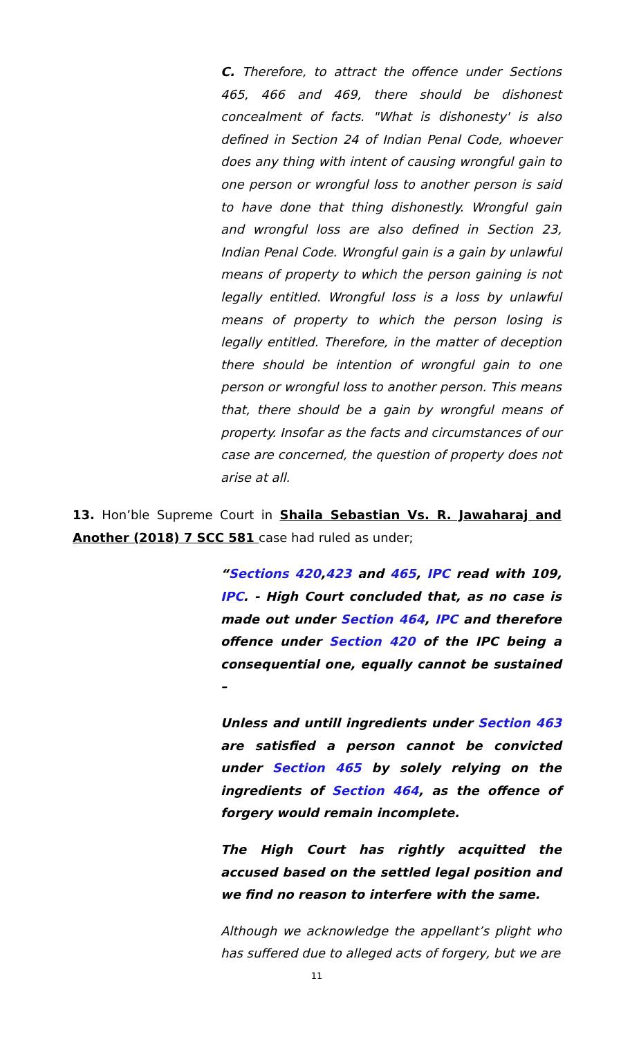C. Therefore, to attract the offence under Sections 465, 466 and 469, there should be dishonest concealment of facts. "What is dishonesty' is also defined in Section 24 of Indian Penal Code, whoever does any thing with intent of causing wrongful gain to one person or wrongful loss to another person is said to have done that thing dishonestly. Wrongful gain and wrongful loss are also defined in Section 23, Indian Penal Code. Wrongful gain is a gain by unlawful means of property to which the person gaining is not legally entitled. Wrongful loss is a loss by unlawful means of property to which the person losing is legally entitled. Therefore, in the matter of deception there should be intention of wrongful gain to one person or wrongful loss to another person. This means that, there should be a gain by wrongful means of property. Insofar as the facts and circumstances of our case are concerned, the question of property does not arise at all.
13. Hon’ble Supreme Court in Shaila Sebastian Vs. R. Jawaharaj and Another (2018) 7 SCC 581 case had ruled as under;
“Sections 420,423 and 465, IPC read with 109, IPC. - High Court concluded that, as no case is made out under Section 464, IPC and therefore offence under Section 420 of the IPC being a consequential one, equally cannot be sustained –
Unless and untill ingredients under Section 463 are satisfied a person cannot be convicted under Section 465 by solely relying on the ingredients of Section 464, as the offence of forgery would remain incomplete.
The High Court has rightly acquitted the accused based on the settled legal position and we find no reason to interfere with the same.
Although we acknowledge the appellant’s plight who has suffered due to alleged acts of forgery, but we are
11